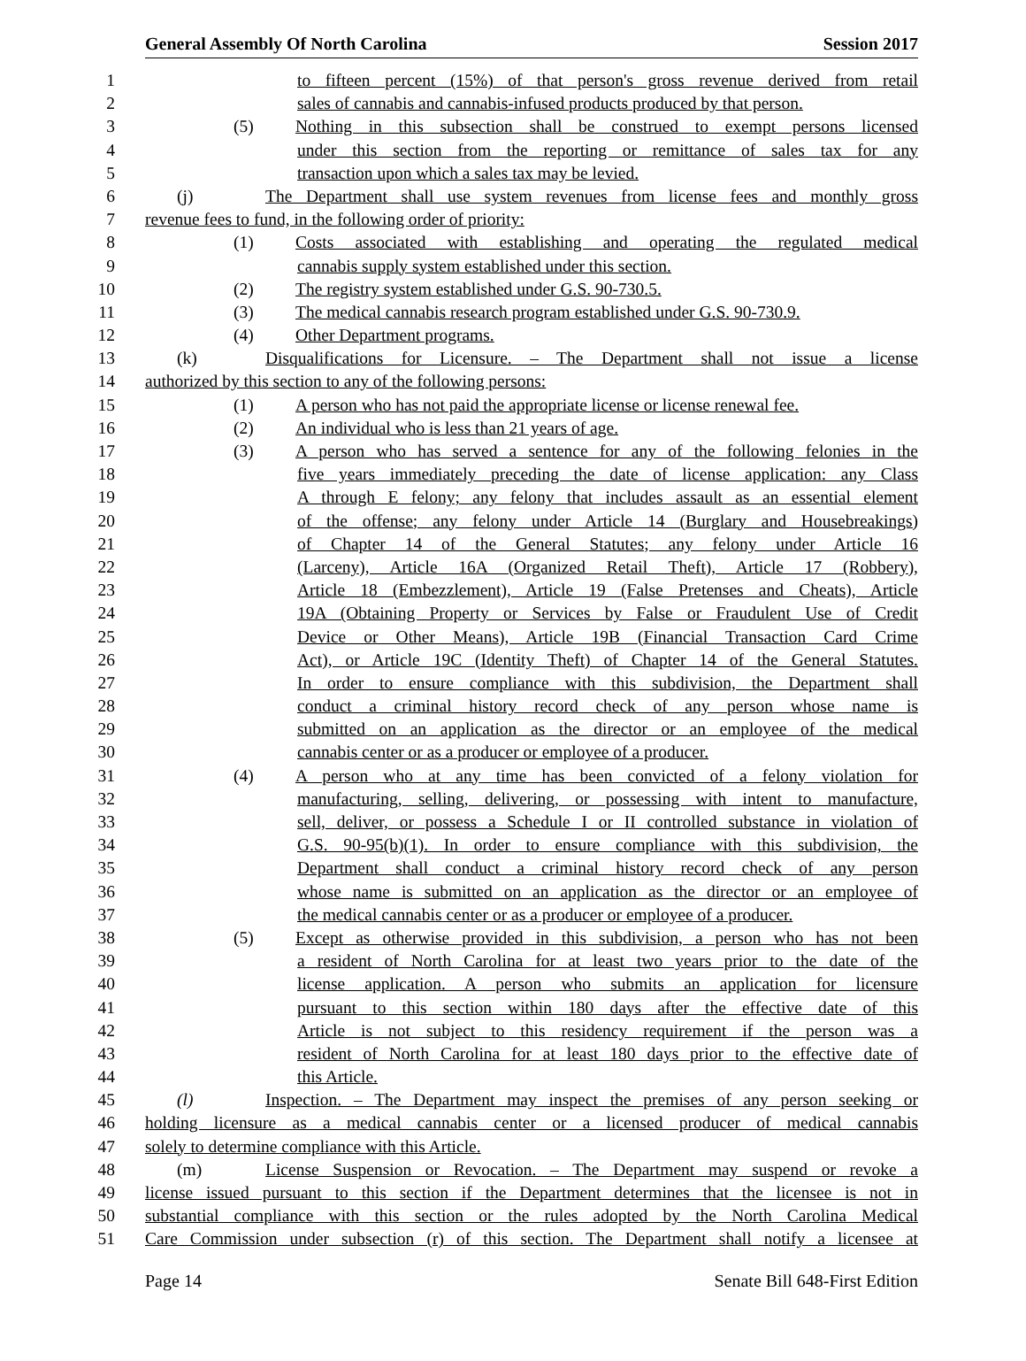General Assembly Of North Carolina Session 2017
1 to fifteen percent (15%) of that person's gross revenue derived from retail
2 sales of cannabis and cannabis-infused products produced by that person.
3 (5) Nothing in this subsection shall be construed to exempt persons licensed
4 under this section from the reporting or remittance of sales tax for any
5 transaction upon which a sales tax may be levied.
6 (j) The Department shall use system revenues from license fees and monthly gross
7 revenue fees to fund, in the following order of priority:
8 (1) Costs associated with establishing and operating the regulated medical
9 cannabis supply system established under this section.
10 (2) The registry system established under G.S. 90-730.5.
11 (3) The medical cannabis research program established under G.S. 90-730.9.
12 (4) Other Department programs.
13 (k) Disqualifications for Licensure. – The Department shall not issue a license
14 authorized by this section to any of the following persons:
15 (1) A person who has not paid the appropriate license or license renewal fee.
16 (2) An individual who is less than 21 years of age.
17 (3) A person who has served a sentence for any of the following felonies in the
18 five years immediately preceding the date of license application: any Class
19 A through E felony; any felony that includes assault as an essential element
20 of the offense; any felony under Article 14 (Burglary and Housebreakings)
21 of Chapter 14 of the General Statutes; any felony under Article 16
22 (Larceny), Article 16A (Organized Retail Theft), Article 17 (Robbery),
23 Article 18 (Embezzlement), Article 19 (False Pretenses and Cheats), Article
24 19A (Obtaining Property or Services by False or Fraudulent Use of Credit
25 Device or Other Means), Article 19B (Financial Transaction Card Crime
26 Act), or Article 19C (Identity Theft) of Chapter 14 of the General Statutes.
27 In order to ensure compliance with this subdivision, the Department shall
28 conduct a criminal history record check of any person whose name is
29 submitted on an application as the director or an employee of the medical
30 cannabis center or as a producer or employee of a producer.
31 (4) A person who at any time has been convicted of a felony violation for
32 manufacturing, selling, delivering, or possessing with intent to manufacture,
33 sell, deliver, or possess a Schedule I or II controlled substance in violation of
34 G.S. 90-95(b)(1). In order to ensure compliance with this subdivision, the
35 Department shall conduct a criminal history record check of any person
36 whose name is submitted on an application as the director or an employee of
37 the medical cannabis center or as a producer or employee of a producer.
38 (5) Except as otherwise provided in this subdivision, a person who has not been
39 a resident of North Carolina for at least two years prior to the date of the
40 license application. A person who submits an application for licensure
41 pursuant to this section within 180 days after the effective date of this
42 Article is not subject to this residency requirement if the person was a
43 resident of North Carolina for at least 180 days prior to the effective date of
44 this Article.
45 (l) Inspection. – The Department may inspect the premises of any person seeking or
46 holding licensure as a medical cannabis center or a licensed producer of medical cannabis
47 solely to determine compliance with this Article.
48 (m) License Suspension or Revocation. – The Department may suspend or revoke a
49 license issued pursuant to this section if the Department determines that the licensee is not in
50 substantial compliance with this section or the rules adopted by the North Carolina Medical
51 Care Commission under subsection (r) of this section. The Department shall notify a licensee at
Page 14 Senate Bill 648-First Edition